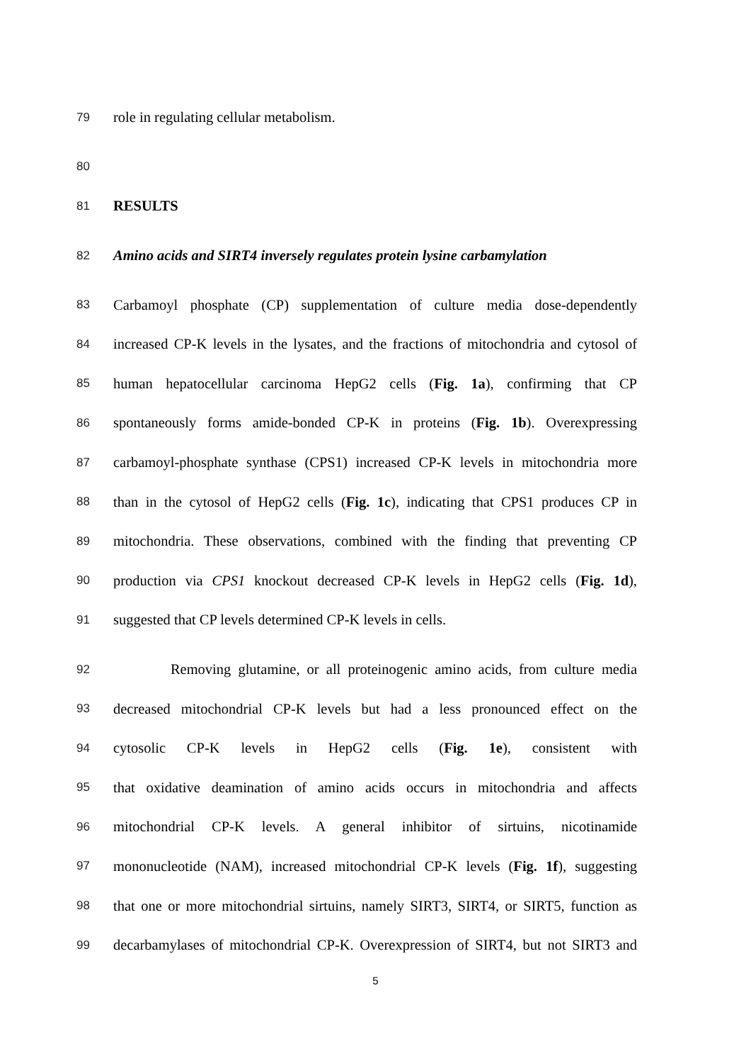79 role in regulating cellular metabolism.
80
81 RESULTS
82 Amino acids and SIRT4 inversely regulates protein lysine carbamylation
83 Carbamoyl phosphate (CP) supplementation of culture media dose-dependently
84 increased CP-K levels in the lysates, and the fractions of mitochondria and cytosol of
85 human hepatocellular carcinoma HepG2 cells (Fig. 1a), confirming that CP
86 spontaneously forms amide-bonded CP-K in proteins (Fig. 1b). Overexpressing
87 carbamoyl-phosphate synthase (CPS1) increased CP-K levels in mitochondria more
88 than in the cytosol of HepG2 cells (Fig. 1c), indicating that CPS1 produces CP in
89 mitochondria. These observations, combined with the finding that preventing CP
90 production via CPS1 knockout decreased CP-K levels in HepG2 cells (Fig. 1d),
91 suggested that CP levels determined CP-K levels in cells.
92 Removing glutamine, or all proteinogenic amino acids, from culture media
93 decreased mitochondrial CP-K levels but had a less pronounced effect on the
94 cytosolic CP-K levels in HepG2 cells (Fig. 1e), consistent with
95 that oxidative deamination of amino acids occurs in mitochondria and affects
96 mitochondrial CP-K levels. A general inhibitor of sirtuins, nicotinamide
97 mononucleotide (NAM), increased mitochondrial CP-K levels (Fig. 1f), suggesting
98 that one or more mitochondrial sirtuins, namely SIRT3, SIRT4, or SIRT5, function as
99 decarbamylases of mitochondrial CP-K. Overexpression of SIRT4, but not SIRT3 and
5